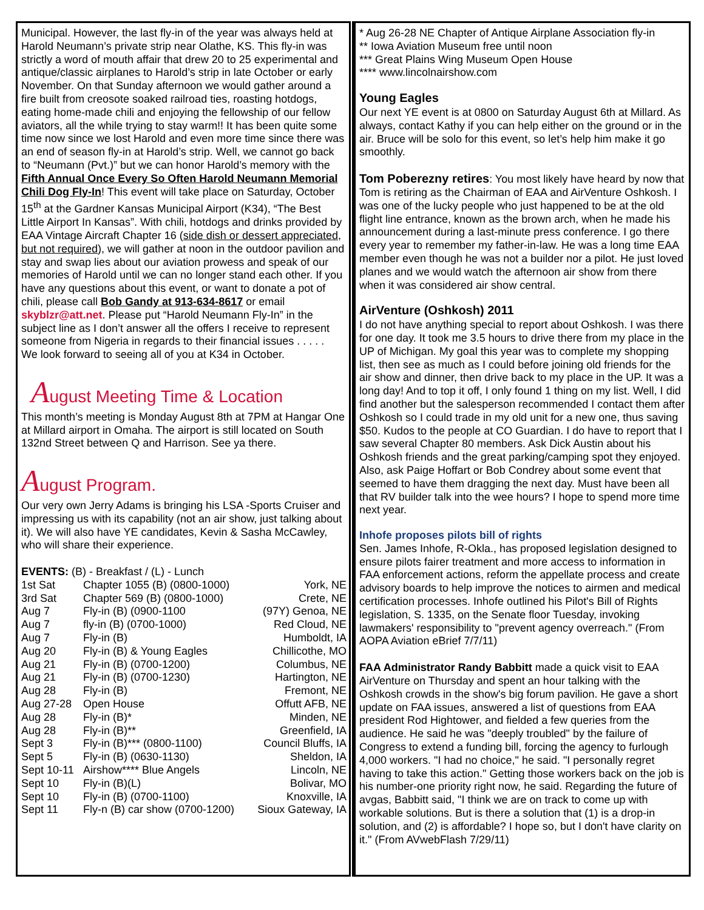Municipal. However, the last fly-in of the year was always held at Harold Neumann’s private strip near Olathe, KS. This fly-in was strictly a word of mouth affair that drew 20 to 25 experimental and antique/classic airplanes to Harold’s strip in late October or early November. On that Sunday afternoon we would gather around a fire built from creosote soaked railroad ties, roasting hotdogs, eating home-made chili and enjoying the fellowship of our fellow aviators, all the while trying to stay warm!! It has been quite some time now since we lost Harold and even more time since there was an end of season fly-in at Harold’s strip. Well, we cannot go back to “Neumann (Pvt.)” but we can honor Harold’s memory with the Fifth Annual Once Every So Often Harold Neumann Memorial Chili Dog Fly-In! This event will take place on Saturday, October 15<sup>th</sup> at the Gardner Kansas Municipal Airport (K34), “The Best Little Airport In Kansas”. With chili, hotdogs and drinks provided by EAA Vintage Aircraft Chapter 16 (side dish or dessert appreciated, but not required), we will gather at noon in the outdoor pavilion and stay and swap lies about our aviation prowess and speak of our memories of Harold until we can no longer stand each other. If you have any questions about this event, or want to donate a pot of chili, please call Bob Gandy at 913-634-8617 or email skyblzr@att.net. Please put “Harold Neumann Fly-In” in the subject line as I don’t answer all the offers I receive to represent someone from Nigeria in regards to their financial issues . . . . .
We look forward to seeing all of you at K34 in October.
August Meeting Time & Location
This month’s meeting is Monday August 8th at 7PM at Hangar One at Millard airport in Omaha. The airport is still located on South 132nd Street between Q and Harrison. See ya there.
August Program.
Our very own Jerry Adams is bringing his LSA -Sports Cruiser and impressing us with its capability (not an air show, just talking about it). We will also have YE candidates, Kevin & Sasha McCawley, who will share their experience.
EVENTS: (B) - Breakfast / (L) - Lunch
| 1st Sat | Chapter 1055 (B) (0800-1000) | York, NE |
| 3rd Sat | Chapter 569 (B) (0800-1000) | Crete, NE |
| Aug 7 | Fly-in (B) (0900-1100 | (97Y) Genoa, NE |
| Aug 7 | fly-in (B) (0700-1000) | Red Cloud, NE |
| Aug 7 | Fly-in (B) | Humboldt, IA |
| Aug 20 | Fly-in (B) & Young Eagles | Chillicothe, MO |
| Aug 21 | Fly-in (B) (0700-1200) | Columbus, NE |
| Aug 21 | Fly-in (B) (0700-1230) | Hartington, NE |
| Aug 28 | Fly-in (B) | Fremont, NE |
| Aug 27-28 | Open House | Offutt AFB, NE |
| Aug 28 | Fly-in (B)* | Minden, NE |
| Aug 28 | Fly-in (B)** | Greenfield, IA |
| Sept 3 | Fly-in (B)*** (0800-1100) | Council Bluffs, IA |
| Sept 5 | Fly-in (B) (0630-1130) | Sheldon, IA |
| Sept 10-11 | Airshow**** Blue Angels | Lincoln, NE |
| Sept 10 | Fly-in (B)(L) | Bolivar, MO |
| Sept 10 | Fly-in (B) (0700-1100) | Knoxville, IA |
| Sept 11 | Fly-n (B) car show (0700-1200) | Sioux Gateway, IA |
* Aug 26-28 NE Chapter of Antique Airplane Association fly-in
** Iowa Aviation Museum free until noon
*** Great Plains Wing Museum Open House
**** www.lincolnairshow.com
Young Eagles
Our next YE event is at 0800 on Saturday August 6th at Millard. As always, contact Kathy if you can help either on the ground or in the air. Bruce will be solo for this event, so let’s help him make it go smoothly.
Tom Poberezny retires: You most likely have heard by now that Tom is retiring as the Chairman of EAA and AirVenture Oshkosh. I was one of the lucky people who just happened to be at the old flight line entrance, known as the brown arch, when he made his announcement during a last-minute press conference. I go there every year to remember my father-in-law. He was a long time EAA member even though he was not a builder nor a pilot. He just loved planes and we would watch the afternoon air show from there when it was considered air show central.
AirVenture (Oshkosh) 2011
I do not have anything special to report about Oshkosh. I was there for one day. It took me 3.5 hours to drive there from my place in the UP of Michigan. My goal this year was to complete my shopping list, then see as much as I could before joining old friends for the air show and dinner, then drive back to my place in the UP. It was a long day! And to top it off, I only found 1 thing on my list. Well, I did find another but the salesperson recommended I contact them after Oshkosh so I could trade in my old unit for a new one, thus saving $50. Kudos to the people at CO Guardian. I do have to report that I saw several Chapter 80 members. Ask Dick Austin about his Oshkosh friends and the great parking/camping spot they enjoyed. Also, ask Paige Hoffart or Bob Condrey about some event that seemed to have them dragging the next day. Must have been all that RV builder talk into the wee hours? I hope to spend more time next year.
Inhofe proposes pilots bill of rights
Sen. James Inhofe, R-Okla., has proposed legislation designed to ensure pilots fairer treatment and more access to information in FAA enforcement actions, reform the appellate process and create advisory boards to help improve the notices to airmen and medical certification processes. Inhofe outlined his Pilot's Bill of Rights legislation, S. 1335, on the Senate floor Tuesday, invoking lawmakers' responsibility to "prevent agency overreach." (From AOPA Aviation eBrief 7/7/11)
FAA Administrator Randy Babbitt made a quick visit to EAA AirVenture on Thursday and spent an hour talking with the Oshkosh crowds in the show's big forum pavilion. He gave a short update on FAA issues, answered a list of questions from EAA president Rod Hightower, and fielded a few queries from the audience. He said he was "deeply troubled" by the failure of Congress to extend a funding bill, forcing the agency to furlough 4,000 workers. "I had no choice," he said. "I personally regret having to take this action." Getting those workers back on the job is his number-one priority right now, he said. Regarding the future of avgas, Babbitt said, "I think we are on track to come up with workable solutions. But is there a solution that (1) is a drop-in solution, and (2) is affordable? I hope so, but I don't have clarity on it." (From AVwebFlash 7/29/11)